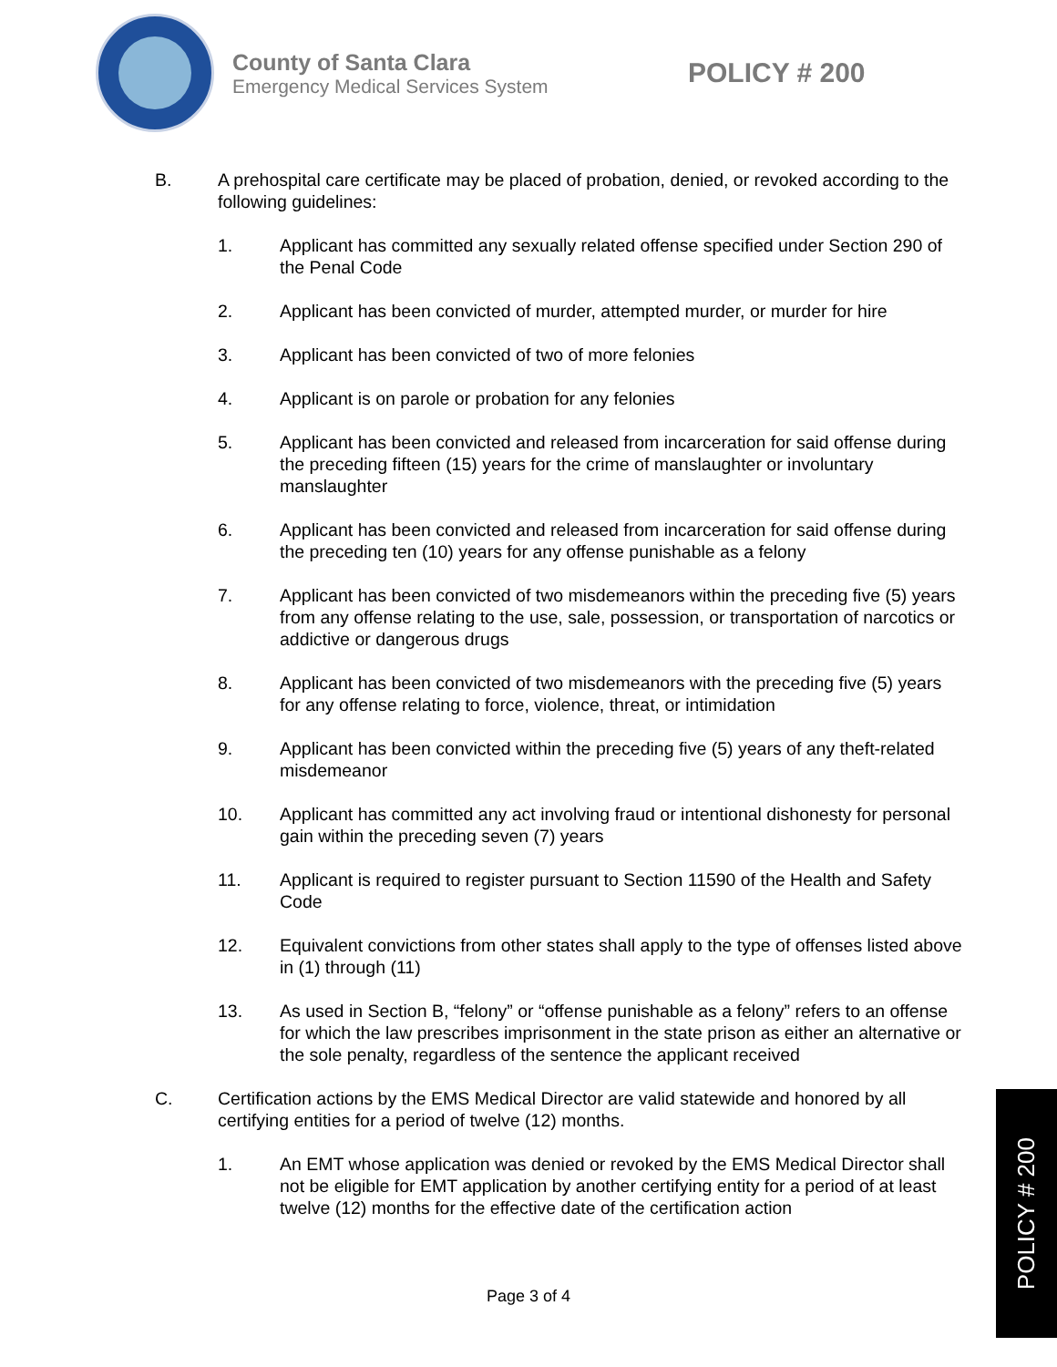County of Santa Clara
Emergency Medical Services System
POLICY # 200
B. A prehospital care certificate may be placed of probation, denied, or revoked according to the following guidelines:
1. Applicant has committed any sexually related offense specified under Section 290 of the Penal Code
2. Applicant has been convicted of murder, attempted murder, or murder for hire
3. Applicant has been convicted of two of more felonies
4. Applicant is on parole or probation for any felonies
5. Applicant has been convicted and released from incarceration for said offense during the preceding fifteen (15) years for the crime of manslaughter or involuntary manslaughter
6. Applicant has been convicted and released from incarceration for said offense during the preceding ten (10) years for any offense punishable as a felony
7. Applicant has been convicted of two misdemeanors within the preceding five (5) years from any offense relating to the use, sale, possession, or transportation of narcotics or addictive or dangerous drugs
8. Applicant has been convicted of two misdemeanors with the preceding five (5) years for any offense relating to force, violence, threat, or intimidation
9. Applicant has been convicted within the preceding five (5) years of any theft-related misdemeanor
10. Applicant has committed any act involving fraud or intentional dishonesty for personal gain within the preceding seven (7) years
11. Applicant is required to register pursuant to Section 11590 of the Health and Safety Code
12. Equivalent convictions from other states shall apply to the type of offenses listed above in (1) through (11)
13. As used in Section B, “felony” or “offense punishable as a felony” refers to an offense for which the law prescribes imprisonment in the state prison as either an alternative or the sole penalty, regardless of the sentence the applicant received
C. Certification actions by the EMS Medical Director are valid statewide and honored by all certifying entities for a period of twelve (12) months.
1. An EMT whose application was denied or revoked by the EMS Medical Director shall not be eligible for EMT application by another certifying entity for a period of at least twelve (12) months for the effective date of the certification action
Page 3 of 4
POLICY # 200